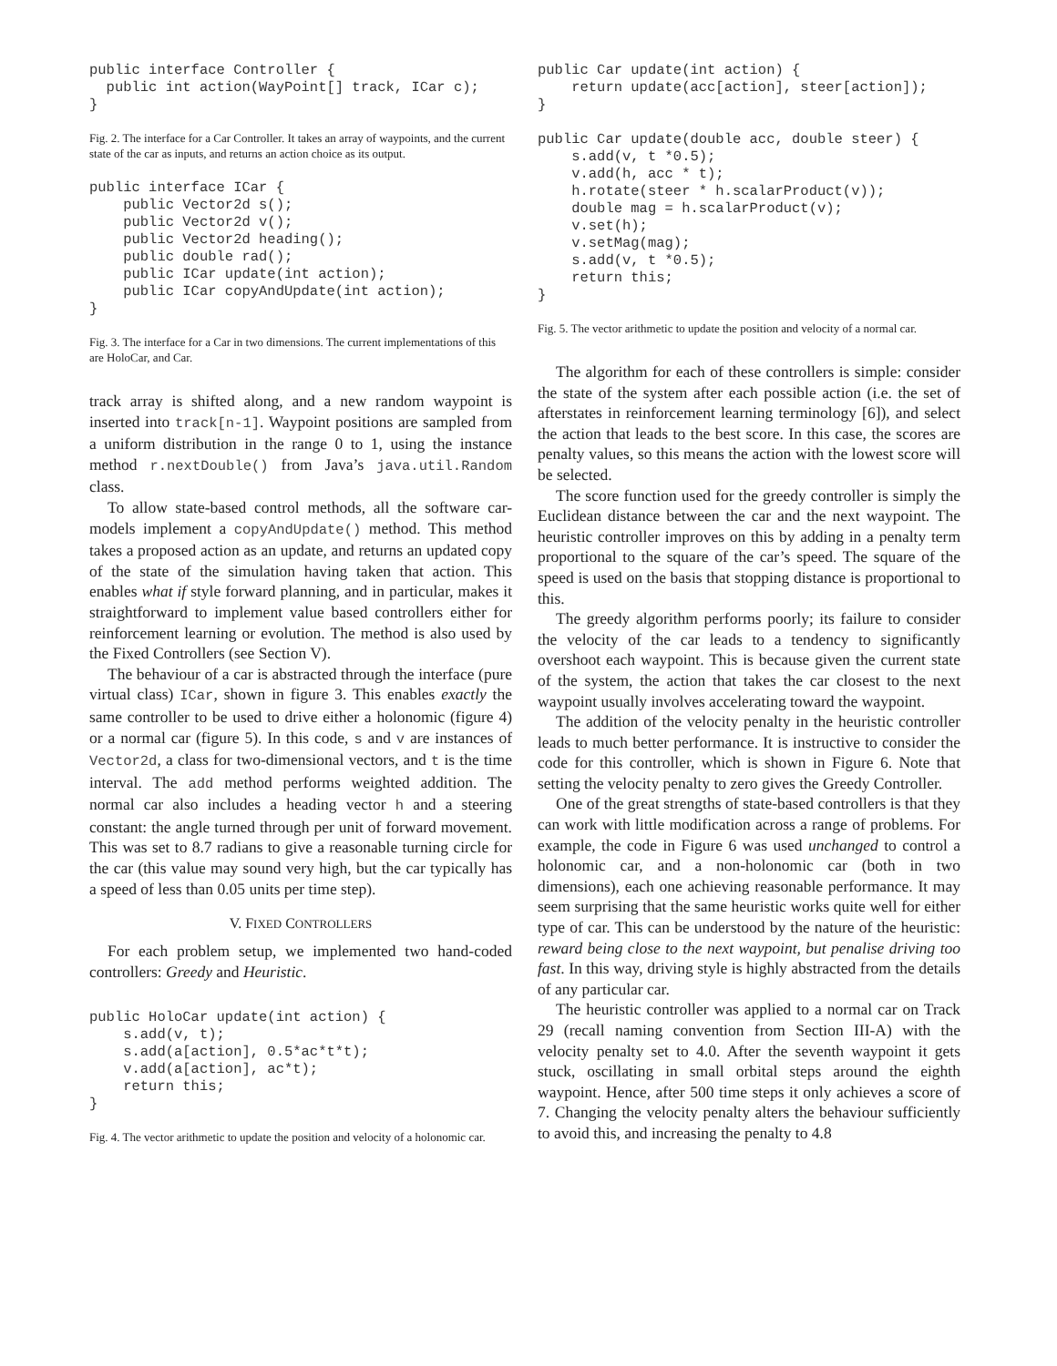public interface Controller {
  public int action(WayPoint[] track, ICar c);
}
Fig. 2. The interface for a Car Controller. It takes an array of waypoints, and the current state of the car as inputs, and returns an action choice as its output.
public interface ICar {
    public Vector2d s();
    public Vector2d v();
    public Vector2d heading();
    public double rad();
    public ICar update(int action);
    public ICar copyAndUpdate(int action);
}
Fig. 3. The interface for a Car in two dimensions. The current implementations of this are HoloCar, and Car.
track array is shifted along, and a new random waypoint is inserted into track[n-1]. Waypoint positions are sampled from a uniform distribution in the range 0 to 1, using the instance method r.nextDouble() from Java’s java.util.Random class.
To allow state-based control methods, all the software car-models implement a copyAndUpdate() method. This method takes a proposed action as an update, and returns an updated copy of the state of the simulation having taken that action. This enables what if style forward planning, and in particular, makes it straightforward to implement value based controllers either for reinforcement learning or evolution. The method is also used by the Fixed Controllers (see Section V).
The behaviour of a car is abstracted through the interface (pure virtual class) ICar, shown in figure 3. This enables exactly the same controller to be used to drive either a holonomic (figure 4) or a normal car (figure 5). In this code, s and v are instances of Vector2d, a class for two-dimensional vectors, and t is the time interval. The add method performs weighted addition. The normal car also includes a heading vector h and a steering constant: the angle turned through per unit of forward movement. This was set to 8.7 radians to give a reasonable turning circle for the car (this value may sound very high, but the car typically has a speed of less than 0.05 units per time step).
V. FIXED CONTROLLERS
For each problem setup, we implemented two hand-coded controllers: Greedy and Heuristic.
public HoloCar update(int action) {
    s.add(v, t);
    s.add(a[action], 0.5*ac*t*t);
    v.add(a[action], ac*t);
    return this;
}
Fig. 4. The vector arithmetic to update the position and velocity of a holonomic car.
public Car update(int action) {
    return update(acc[action], steer[action]);
}

public Car update(double acc, double steer) {
    s.add(v, t *0.5);
    v.add(h, acc * t);
    h.rotate(steer * h.scalarProduct(v));
    double mag = h.scalarProduct(v);
    v.set(h);
    v.setMag(mag);
    s.add(v, t *0.5);
    return this;
}
Fig. 5. The vector arithmetic to update the position and velocity of a normal car.
The algorithm for each of these controllers is simple: consider the state of the system after each possible action (i.e. the set of afterstates in reinforcement learning terminology [6]), and select the action that leads to the best score. In this case, the scores are penalty values, so this means the action with the lowest score will be selected.
The score function used for the greedy controller is simply the Euclidean distance between the car and the next waypoint. The heuristic controller improves on this by adding in a penalty term proportional to the square of the car’s speed. The square of the speed is used on the basis that stopping distance is proportional to this.
The greedy algorithm performs poorly; its failure to consider the velocity of the car leads to a tendency to significantly overshoot each waypoint. This is because given the current state of the system, the action that takes the car closest to the next waypoint usually involves accelerating toward the waypoint.
The addition of the velocity penalty in the heuristic controller leads to much better performance. It is instructive to consider the code for this controller, which is shown in Figure 6. Note that setting the velocity penalty to zero gives the Greedy Controller.
One of the great strengths of state-based controllers is that they can work with little modification across a range of problems. For example, the code in Figure 6 was used unchanged to control a holonomic car, and a non-holonomic car (both in two dimensions), each one achieving reasonable performance. It may seem surprising that the same heuristic works quite well for either type of car. This can be understood by the nature of the heuristic: reward being close to the next waypoint, but penalise driving too fast. In this way, driving style is highly abstracted from the details of any particular car.
The heuristic controller was applied to a normal car on Track 29 (recall naming convention from Section III-A) with the velocity penalty set to 4.0. After the seventh waypoint it gets stuck, oscillating in small orbital steps around the eighth waypoint. Hence, after 500 time steps it only achieves a score of 7. Changing the velocity penalty alters the behaviour sufficiently to avoid this, and increasing the penalty to 4.8